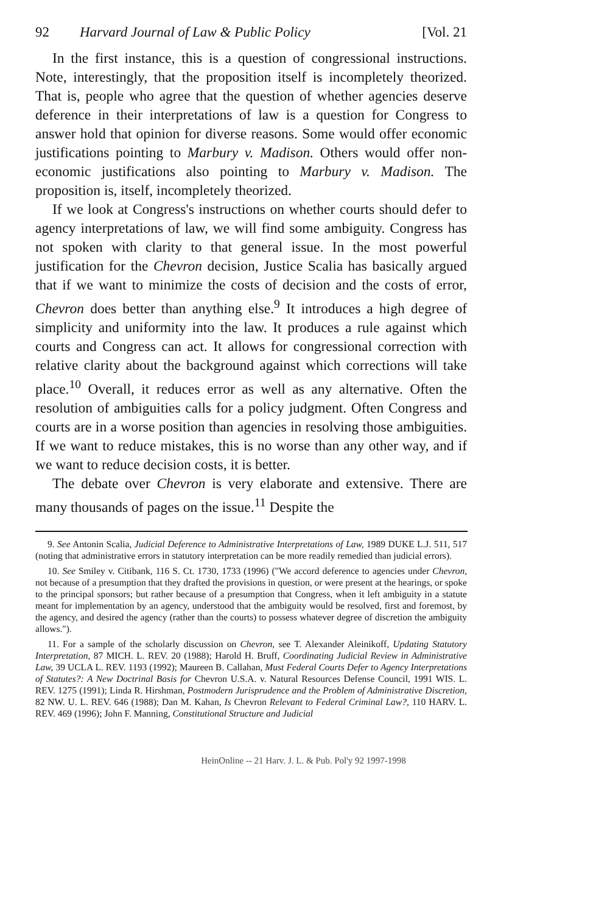92 Harvard Journal of Law & Public Policy [Vol. 21
In the first instance, this is a question of congressional instructions. Note, interestingly, that the proposition itself is incompletely theorized. That is, people who agree that the question of whether agencies deserve deference in their interpretations of law is a question for Congress to answer hold that opinion for diverse reasons. Some would offer economic justifications pointing to Marbury v. Madison. Others would offer non-economic justifications also pointing to Marbury v. Madison. The proposition is, itself, incompletely theorized.
If we look at Congress's instructions on whether courts should defer to agency interpretations of law, we will find some ambiguity. Congress has not spoken with clarity to that general issue. In the most powerful justification for the Chevron decision, Justice Scalia has basically argued that if we want to minimize the costs of decision and the costs of error, Chevron does better than anything else.<sup>9</sup> It introduces a high degree of simplicity and uniformity into the law. It produces a rule against which courts and Congress can act. It allows for congressional correction with relative clarity about the background against which corrections will take place.<sup>10</sup> Overall, it reduces error as well as any alternative. Often the resolution of ambiguities calls for a policy judgment. Often Congress and courts are in a worse position than agencies in resolving those ambiguities. If we want to reduce mistakes, this is no worse than any other way, and if we want to reduce decision costs, it is better.
The debate over Chevron is very elaborate and extensive. There are many thousands of pages on the issue.<sup>11</sup> Despite the
9. See Antonin Scalia, Judicial Deference to Administrative Interpretations of Law, 1989 DUKE L.J. 511, 517 (noting that administrative errors in statutory interpretation can be more readily remedied than judicial errors).
10. See Smiley v. Citibank, 116 S. Ct. 1730, 1733 (1996) ("We accord deference to agencies under Chevron, not because of a presumption that they drafted the provisions in question, or were present at the hearings, or spoke to the principal sponsors; but rather because of a presumption that Congress, when it left ambiguity in a statute meant for implementation by an agency, understood that the ambiguity would be resolved, first and foremost, by the agency, and desired the agency (rather than the courts) to possess whatever degree of discretion the ambiguity allows.").
11. For a sample of the scholarly discussion on Chevron, see T. Alexander Aleinikoff, Updating Statutory Interpretation, 87 MICH. L. REV. 20 (1988); Harold H. Bruff, Coordinating Judicial Review in Administrative Law, 39 UCLA L. REV. 1193 (1992); Maureen B. Callahan, Must Federal Courts Defer to Agency Interpretations of Statutes?: A New Doctrinal Basis for Chevron U.S.A. v. Natural Resources Defense Council, 1991 WIS. L. REV. 1275 (1991); Linda R. Hirshman, Postmodern Jurisprudence and the Problem of Administrative Discretion, 82 NW. U. L. REV. 646 (1988); Dan M. Kahan, Is Chevron Relevant to Federal Criminal Law?, 110 HARV. L. REV. 469 (1996); John F. Manning, Constitutional Structure and Judicial
HeinOnline -- 21 Harv. J. L. & Pub. Pol'y 92 1997-1998